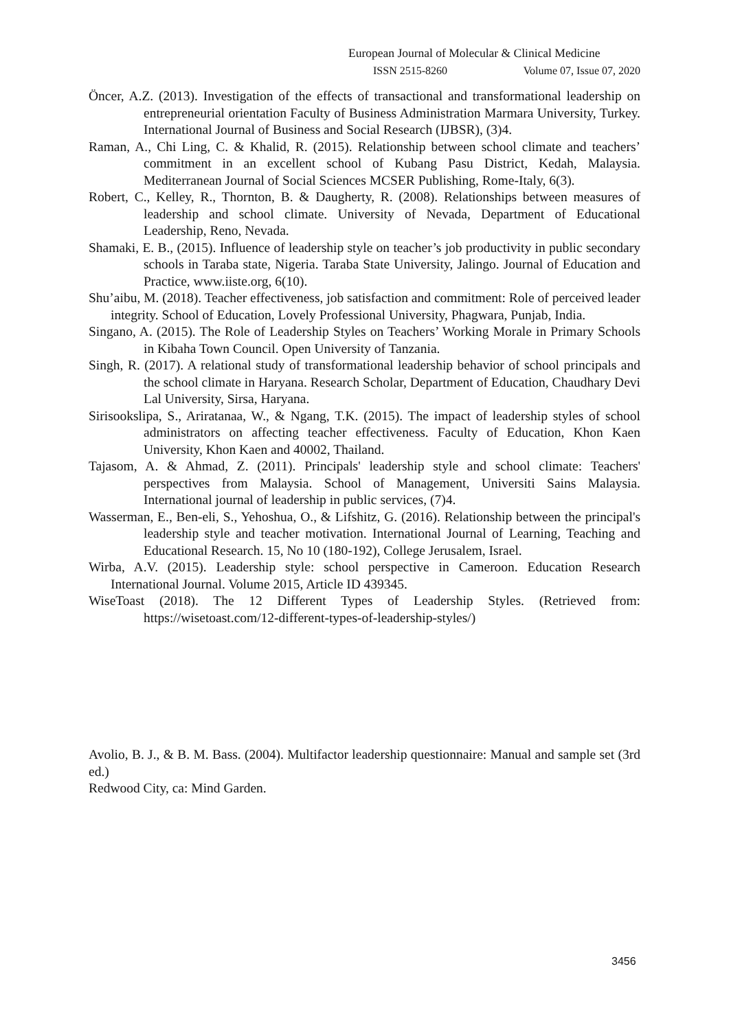European Journal of Molecular & Clinical Medicine
ISSN 2515-8260 Volume 07, Issue 07, 2020
Öncer, A.Z. (2013). Investigation of the effects of transactional and transformational leadership on entrepreneurial orientation Faculty of Business Administration Marmara University, Turkey. International Journal of Business and Social Research (IJBSR), (3)4.
Raman, A., Chi Ling, C. & Khalid, R. (2015). Relationship between school climate and teachers’ commitment in an excellent school of Kubang Pasu District, Kedah, Malaysia. Mediterranean Journal of Social Sciences MCSER Publishing, Rome-Italy, 6(3).
Robert, C., Kelley, R., Thornton, B. & Daugherty, R. (2008). Relationships between measures of leadership and school climate. University of Nevada, Department of Educational Leadership, Reno, Nevada.
Shamaki, E. B., (2015). Influence of leadership style on teacher’s job productivity in public secondary schools in Taraba state, Nigeria. Taraba State University, Jalingo. Journal of Education and Practice, www.iiste.org, 6(10).
Shu’aibu, M. (2018). Teacher effectiveness, job satisfaction and commitment: Role of perceived leader integrity. School of Education, Lovely Professional University, Phagwara, Punjab, India.
Singano, A. (2015). The Role of Leadership Styles on Teachers’ Working Morale in Primary Schools in Kibaha Town Council. Open University of Tanzania.
Singh, R. (2017). A relational study of transformational leadership behavior of school principals and the school climate in Haryana. Research Scholar, Department of Education, Chaudhary Devi Lal University, Sirsa, Haryana.
Sirisookslipa, S., Ariratanaa, W., & Ngang, T.K. (2015). The impact of leadership styles of school administrators on affecting teacher effectiveness. Faculty of Education, Khon Kaen University, Khon Kaen and 40002, Thailand.
Tajasom, A. & Ahmad, Z. (2011). Principals' leadership style and school climate: Teachers' perspectives from Malaysia. School of Management, Universiti Sains Malaysia. International journal of leadership in public services, (7)4.
Wasserman, E., Ben-eli, S., Yehoshua, O., & Lifshitz, G. (2016). Relationship between the principal's leadership style and teacher motivation. International Journal of Learning, Teaching and Educational Research. 15, No 10 (180-192), College Jerusalem, Israel.
Wirba, A.V. (2015). Leadership style: school perspective in Cameroon. Education Research International Journal. Volume 2015, Article ID 439345.
WiseToast (2018). The 12 Different Types of Leadership Styles. (Retrieved from: https://wisetoast.com/12-different-types-of-leadership-styles/)
Avolio, B. J., & B. M. Bass. (2004). Multifactor leadership questionnaire: Manual and sample set (3rd ed.)
Redwood City, ca: Mind Garden.
3456